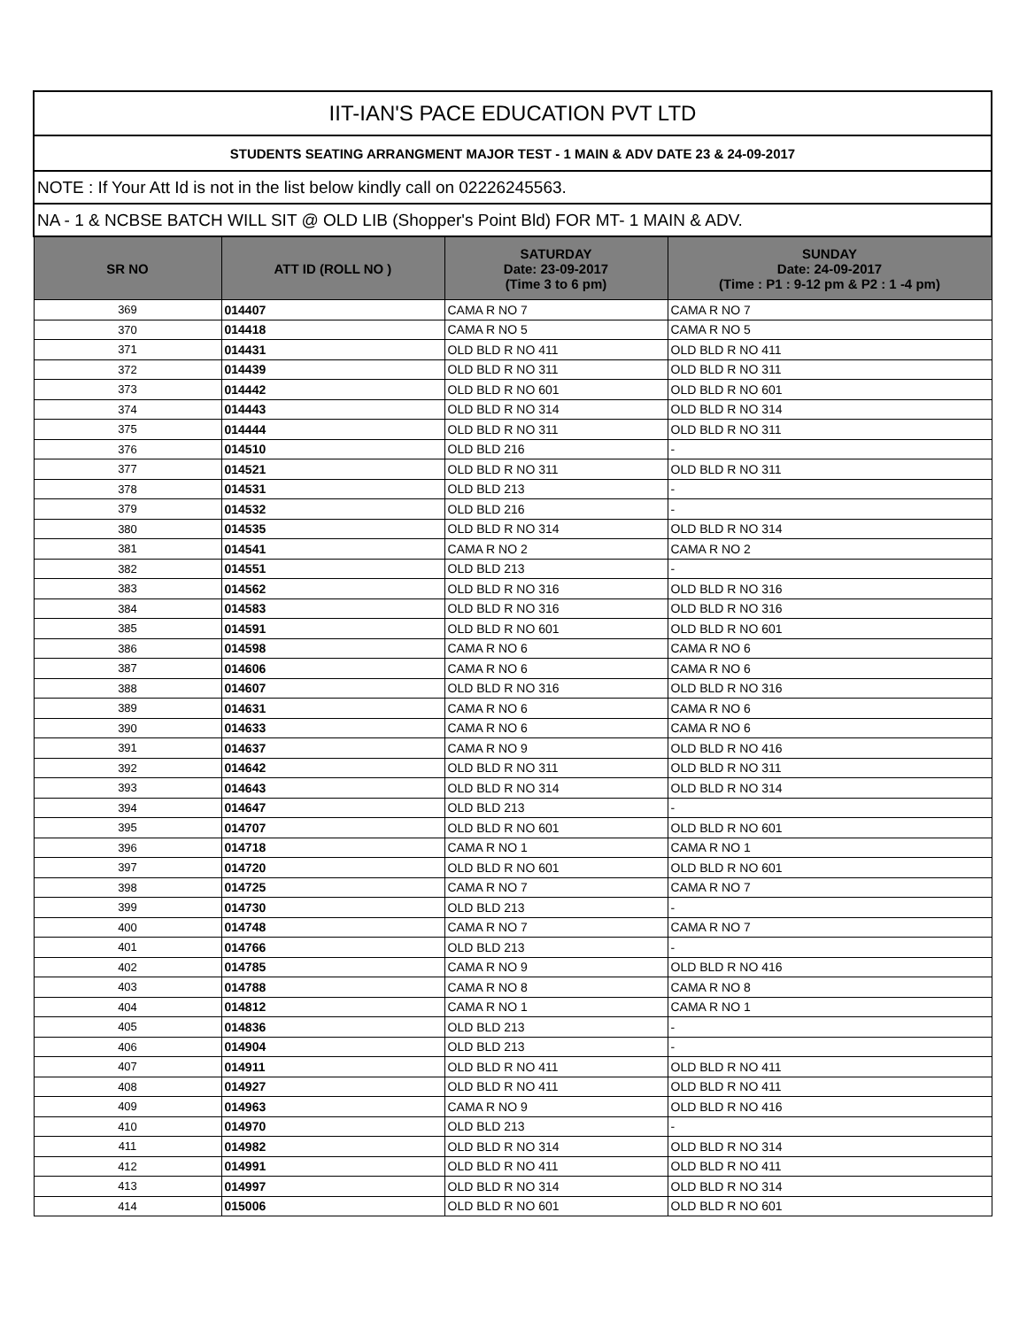| IIT-IAN'S PACE EDUCATION PVT LTD | | | |
| STUDENTS SEATING ARRANGMENT MAJOR TEST - 1 MAIN & ADV DATE 23 & 24-09-2017 | | | |
| NOTE : If Your Att Id is not in the list below kindly call on 02226245563. | | | |
| NA - 1 & NCBSE BATCH WILL SIT @ OLD LIB (Shopper's Point Bld) FOR MT- 1 MAIN & ADV. | | | |
| SR NO | ATT ID (ROLL NO ) | SATURDAY Date: 23-09-2017 (Time 3 to 6 pm) | SUNDAY Date: 24-09-2017 (Time : P1 : 9-12 pm & P2 : 1 -4 pm) |
| 369 | 014407 | CAMA R NO 7 | CAMA R NO 7 |
| 370 | 014418 | CAMA R NO 5 | CAMA R NO 5 |
| 371 | 014431 | OLD BLD R NO 411 | OLD BLD R NO 411 |
| 372 | 014439 | OLD BLD R NO 311 | OLD BLD R NO 311 |
| 373 | 014442 | OLD BLD R NO 601 | OLD BLD R NO 601 |
| 374 | 014443 | OLD BLD R NO 314 | OLD BLD R NO 314 |
| 375 | 014444 | OLD BLD R NO 311 | OLD BLD R NO 311 |
| 376 | 014510 | OLD BLD 216 | - |
| 377 | 014521 | OLD BLD R NO 311 | OLD BLD R NO 311 |
| 378 | 014531 | OLD BLD 213 | - |
| 379 | 014532 | OLD BLD 216 | - |
| 380 | 014535 | OLD BLD R NO 314 | OLD BLD R NO 314 |
| 381 | 014541 | CAMA R NO 2 | CAMA R NO 2 |
| 382 | 014551 | OLD BLD 213 | - |
| 383 | 014562 | OLD BLD R NO 316 | OLD BLD R NO 316 |
| 384 | 014583 | OLD BLD R NO 316 | OLD BLD R NO 316 |
| 385 | 014591 | OLD BLD R NO 601 | OLD BLD R NO 601 |
| 386 | 014598 | CAMA R NO 6 | CAMA R NO 6 |
| 387 | 014606 | CAMA R NO 6 | CAMA R NO 6 |
| 388 | 014607 | OLD BLD R NO 316 | OLD BLD R NO 316 |
| 389 | 014631 | CAMA R NO 6 | CAMA R NO 6 |
| 390 | 014633 | CAMA R NO 6 | CAMA R NO 6 |
| 391 | 014637 | CAMA R NO 9 | OLD BLD R NO 416 |
| 392 | 014642 | OLD BLD R NO 311 | OLD BLD R NO 311 |
| 393 | 014643 | OLD BLD R NO 314 | OLD BLD R NO 314 |
| 394 | 014647 | OLD BLD 213 | - |
| 395 | 014707 | OLD BLD R NO 601 | OLD BLD R NO 601 |
| 396 | 014718 | CAMA R NO 1 | CAMA R NO 1 |
| 397 | 014720 | OLD BLD R NO 601 | OLD BLD R NO 601 |
| 398 | 014725 | CAMA R NO 7 | CAMA R NO 7 |
| 399 | 014730 | OLD BLD 213 | - |
| 400 | 014748 | CAMA R NO 7 | CAMA R NO 7 |
| 401 | 014766 | OLD BLD 213 | - |
| 402 | 014785 | CAMA R NO 9 | OLD BLD R NO 416 |
| 403 | 014788 | CAMA R NO 8 | CAMA R NO 8 |
| 404 | 014812 | CAMA R NO 1 | CAMA R NO 1 |
| 405 | 014836 | OLD BLD 213 | - |
| 406 | 014904 | OLD BLD 213 | - |
| 407 | 014911 | OLD BLD R NO 411 | OLD BLD R NO 411 |
| 408 | 014927 | OLD BLD R NO 411 | OLD BLD R NO 411 |
| 409 | 014963 | CAMA R NO 9 | OLD BLD R NO 416 |
| 410 | 014970 | OLD BLD 213 | - |
| 411 | 014982 | OLD BLD R NO 314 | OLD BLD R NO 314 |
| 412 | 014991 | OLD BLD R NO 411 | OLD BLD R NO 411 |
| 413 | 014997 | OLD BLD R NO 314 | OLD BLD R NO 314 |
| 414 | 015006 | OLD BLD R NO 601 | OLD BLD R NO 601 |